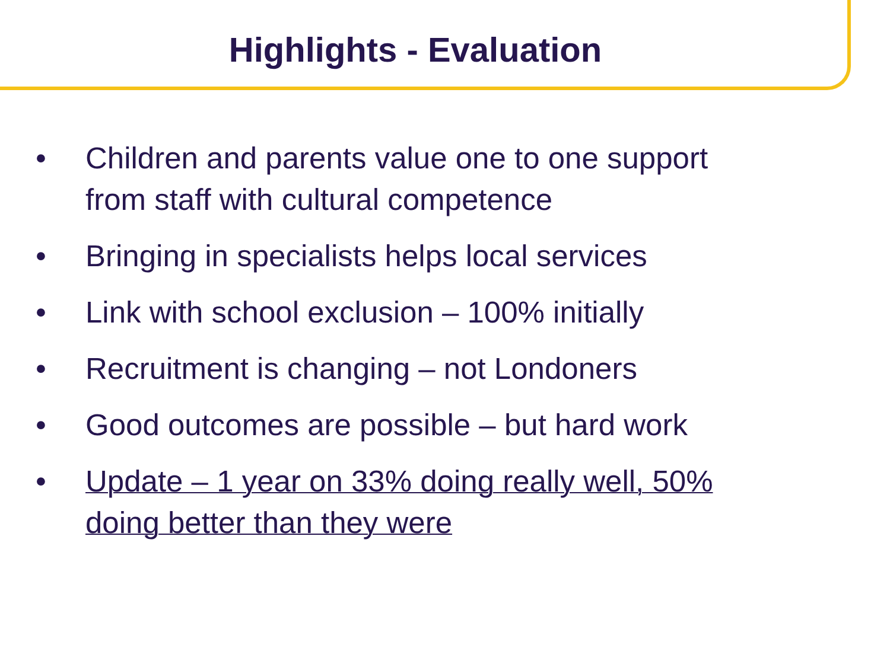Highlights - Evaluation
• Children and parents value one to one support from staff with cultural competence
• Bringing in specialists helps local services
• Link with school exclusion – 100% initially
• Recruitment is changing – not Londoners
• Good outcomes are possible – but hard work
• Update – 1 year on 33% doing really well, 50% doing better than they were